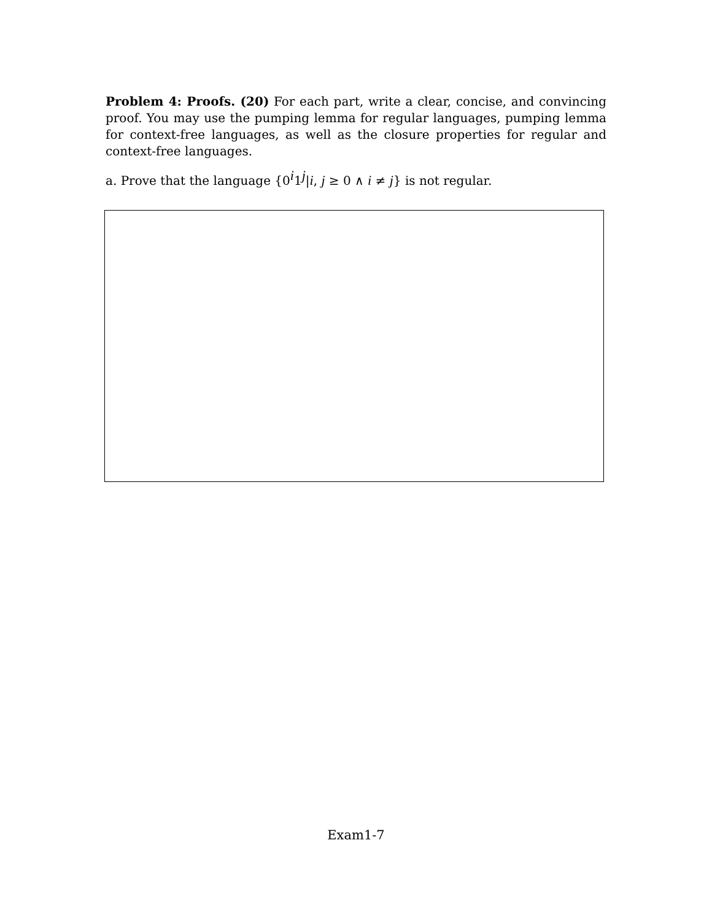Problem 4: Proofs. (20) For each part, write a clear, concise, and convincing proof. You may use the pumping lemma for regular languages, pumping lemma for context-free languages, as well as the closure properties for regular and context-free languages.
a. Prove that the language {0<sup>i</sup>1<sup>j</sup>|i, j ≥ 0 ∧ i ≠ j} is not regular.
Exam1-7